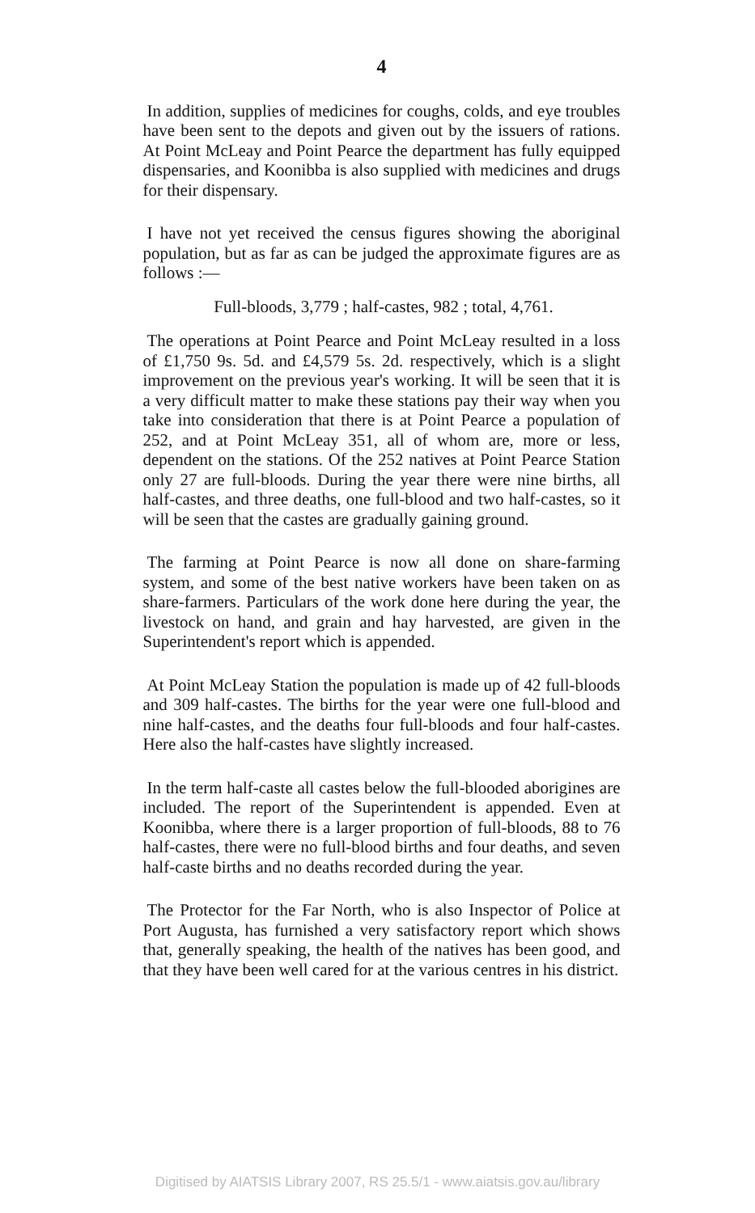4
In addition, supplies of medicines for coughs, colds, and eye troubles have been sent to the depots and given out by the issuers of rations. At Point McLeay and Point Pearce the department has fully equipped dispensaries, and Koonibba is also supplied with medicines and drugs for their dispensary.
I have not yet received the census figures showing the aboriginal population, but as far as can be judged the approximate figures are as follows :—
Full-bloods, 3,779 ; half-castes, 982 ; total, 4,761.
The operations at Point Pearce and Point McLeay resulted in a loss of £1,750 9s. 5d. and £4,579 5s. 2d. respectively, which is a slight improvement on the previous year's working. It will be seen that it is a very difficult matter to make these stations pay their way when you take into consideration that there is at Point Pearce a population of 252, and at Point McLeay 351, all of whom are, more or less, dependent on the stations. Of the 252 natives at Point Pearce Station only 27 are full-bloods. During the year there were nine births, all half-castes, and three deaths, one full-blood and two half-castes, so it will be seen that the castes are gradually gaining ground.
The farming at Point Pearce is now all done on share-farming system, and some of the best native workers have been taken on as share-farmers. Particulars of the work done here during the year, the livestock on hand, and grain and hay harvested, are given in the Superintendent's report which is appended.
At Point McLeay Station the population is made up of 42 full-bloods and 309 half-castes. The births for the year were one full-blood and nine half-castes, and the deaths four full-bloods and four half-castes. Here also the half-castes have slightly increased.
In the term half-caste all castes below the full-blooded aborigines are included. The report of the Superintendent is appended. Even at Koonibba, where there is a larger proportion of full-bloods, 88 to 76 half-castes, there were no full-blood births and four deaths, and seven half-caste births and no deaths recorded during the year.
The Protector for the Far North, who is also Inspector of Police at Port Augusta, has furnished a very satisfactory report which shows that, generally speaking, the health of the natives has been good, and that they have been well cared for at the various centres in his district.
Digitised by AIATSIS Library 2007, RS 25.5/1 - www.aiatsis.gov.au/library